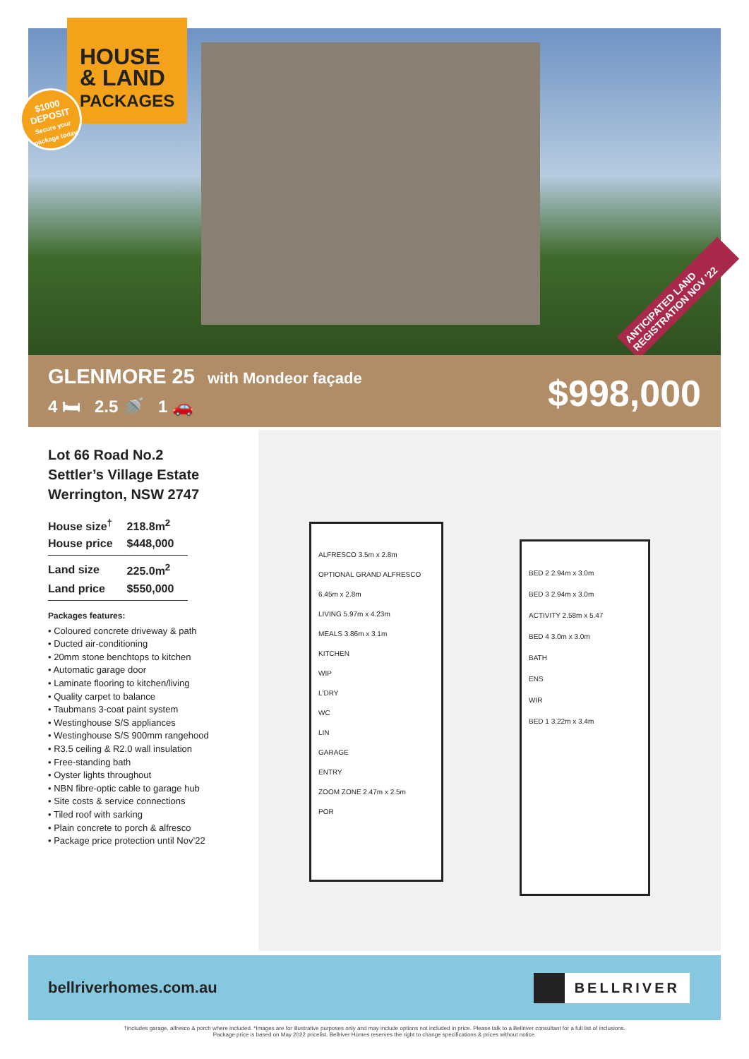HOUSE
& LAND
PACKAGES
$1000
DEPOSIT
Secure your package today
ANTICIPATED LAND REGISTRATION NOV '22
GLENMORE 25 with Mondeor façade
4 🛏 2.5 🚿 1 🚗
$998,000
Lot 66 Road No.2
Settler’s Village Estate
Werrington, NSW 2747
| House size<sup>†</sup> | 218.8m<sup>2</sup> |
| House price | $448,000 |
| Land size | 225.0m<sup>2</sup> |
| Land price | $550,000 |
Packages features:
• Coloured concrete driveway & path
• Ducted air-conditioning
• 20mm stone benchtops to kitchen
• Automatic garage door
• Laminate flooring to kitchen/living
• Quality carpet to balance
• Taubmans 3-coat paint system
• Westinghouse S/S appliances
• Westinghouse S/S 900mm rangehood
• R3.5 ceiling & R2.0 wall insulation
• Free-standing bath
• Oyster lights throughout
• NBN fibre-optic cable to garage hub
• Site costs & service connections
• Tiled roof with sarking
• Plain concrete to porch & alfresco
• Package price protection until Nov’22
ALFRESCO 3.5m x 2.8m
OPTIONAL GRAND ALFRESCO 6.45m x 2.8m
LIVING 5.97m x 4.23m
MEALS 3.86m x 3.1m
KITCHEN
WIP
L'DRY
WC
LIN
GARAGE
ENTRY
ZOOM ZONE 2.47m x 2.5m
POR
BED 2 2.94m x 3.0m
BED 3 2.94m x 3.0m
ACTIVITY 2.58m x 5.47
BED 4 3.0m x 3.0m
BATH
ENS
WIR
BED 1 3.22m x 3.4m
bellriverhomes.com.au
BELLRIVER
†Includes garage, alfresco & porch where included. *Images are for illustrative purposes only and may include options not included in price. Please talk to a Bellriver consultant for a full list of inclusions.
Package price is based on May 2022 pricelist. Bellriver Homes reserves the right to change specifications & prices without notice.